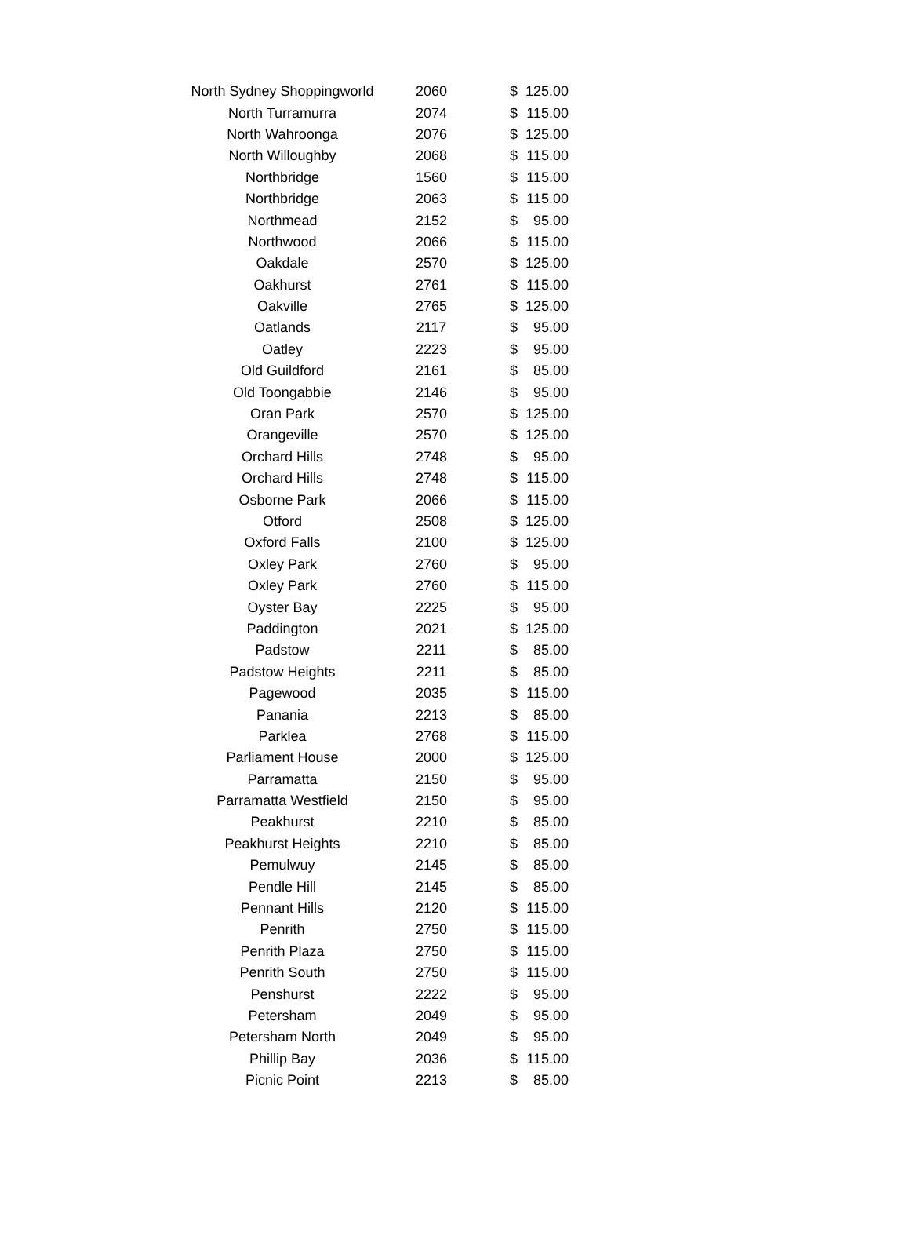| North Sydney Shoppingworld | 2060 | $ | 125.00 |
| North Turramurra | 2074 | $ | 115.00 |
| North Wahroonga | 2076 | $ | 125.00 |
| North Willoughby | 2068 | $ | 115.00 |
| Northbridge | 1560 | $ | 115.00 |
| Northbridge | 2063 | $ | 115.00 |
| Northmead | 2152 | $ | 95.00 |
| Northwood | 2066 | $ | 115.00 |
| Oakdale | 2570 | $ | 125.00 |
| Oakhurst | 2761 | $ | 115.00 |
| Oakville | 2765 | $ | 125.00 |
| Oatlands | 2117 | $ | 95.00 |
| Oatley | 2223 | $ | 95.00 |
| Old Guildford | 2161 | $ | 85.00 |
| Old Toongabbie | 2146 | $ | 95.00 |
| Oran Park | 2570 | $ | 125.00 |
| Orangeville | 2570 | $ | 125.00 |
| Orchard Hills | 2748 | $ | 95.00 |
| Orchard Hills | 2748 | $ | 115.00 |
| Osborne Park | 2066 | $ | 115.00 |
| Otford | 2508 | $ | 125.00 |
| Oxford Falls | 2100 | $ | 125.00 |
| Oxley Park | 2760 | $ | 95.00 |
| Oxley Park | 2760 | $ | 115.00 |
| Oyster Bay | 2225 | $ | 95.00 |
| Paddington | 2021 | $ | 125.00 |
| Padstow | 2211 | $ | 85.00 |
| Padstow Heights | 2211 | $ | 85.00 |
| Pagewood | 2035 | $ | 115.00 |
| Panania | 2213 | $ | 85.00 |
| Parklea | 2768 | $ | 115.00 |
| Parliament House | 2000 | $ | 125.00 |
| Parramatta | 2150 | $ | 95.00 |
| Parramatta Westfield | 2150 | $ | 95.00 |
| Peakhurst | 2210 | $ | 85.00 |
| Peakhurst Heights | 2210 | $ | 85.00 |
| Pemulwuy | 2145 | $ | 85.00 |
| Pendle Hill | 2145 | $ | 85.00 |
| Pennant Hills | 2120 | $ | 115.00 |
| Penrith | 2750 | $ | 115.00 |
| Penrith Plaza | 2750 | $ | 115.00 |
| Penrith South | 2750 | $ | 115.00 |
| Penshurst | 2222 | $ | 95.00 |
| Petersham | 2049 | $ | 95.00 |
| Petersham North | 2049 | $ | 95.00 |
| Phillip Bay | 2036 | $ | 115.00 |
| Picnic Point | 2213 | $ | 85.00 |